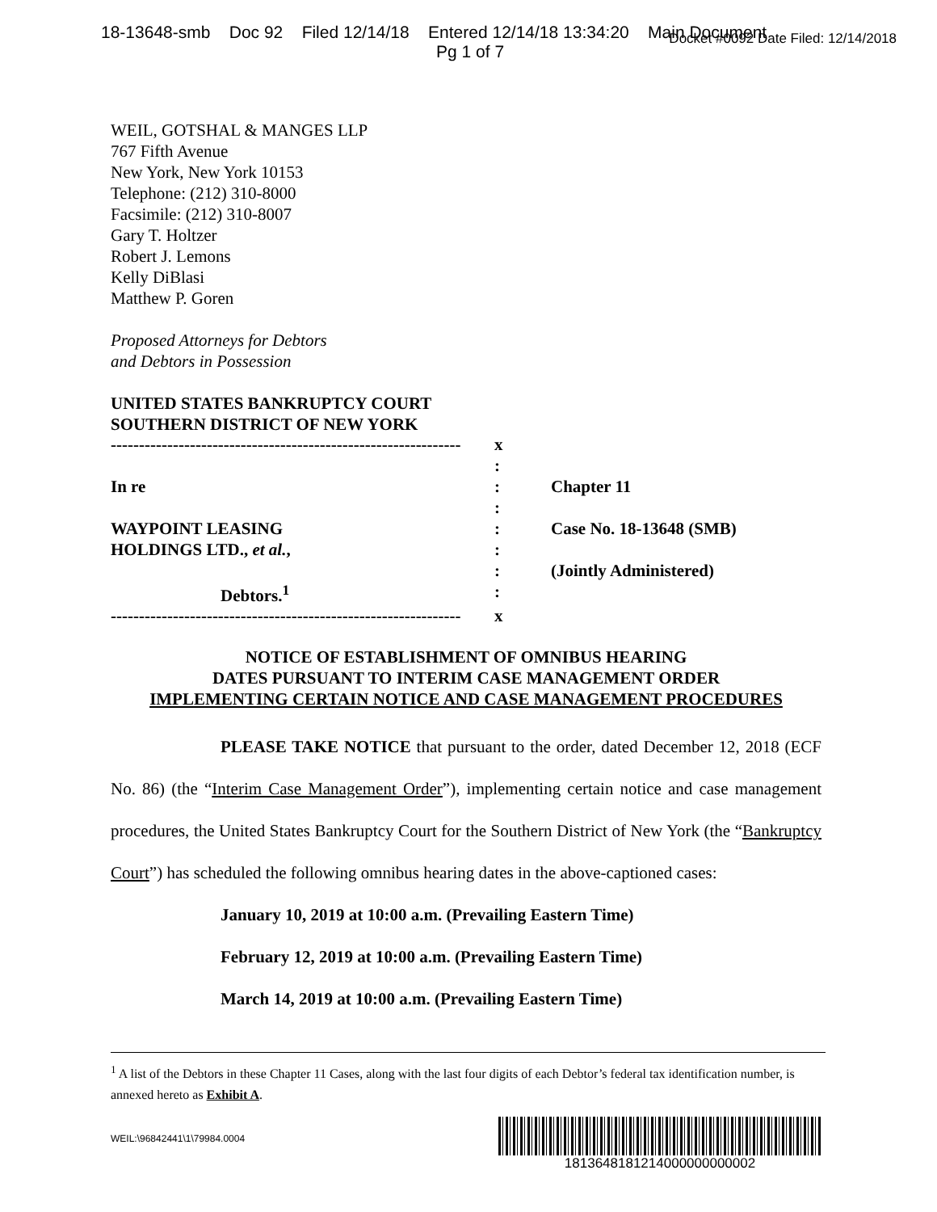18-13648-smb Doc 92 Filed 12/14/18 Entered 12/14/18 13:34:20 Main Document
Pg 1 of 7
Docket #0092 Date Filed: 12/14/2018
WEIL, GOTSHAL & MANGES LLP
767 Fifth Avenue
New York, New York 10153
Telephone: (212) 310-8000
Facsimile: (212) 310-8007
Gary T. Holtzer
Robert J. Lemons
Kelly DiBlasi
Matthew P. Goren
Proposed Attorneys for Debtors
and Debtors in Possession
UNITED STATES BANKRUPTCY COURT
SOUTHERN DISTRICT OF NEW YORK
| -------------------------------------------------------------- | x | |
| | : | |
| In re | : | Chapter 11 |
| | : | |
| WAYPOINT LEASING | : | Case No. 18-13648 (SMB) |
| HOLDINGS LTD., et al. , | : | |
| | : | (Jointly Administered) |
| Debtors.<sup>1</sup> | : | |
| -------------------------------------------------------------- | x | |
NOTICE OF ESTABLISHMENT OF OMNIBUS HEARING
DATES PURSUANT TO INTERIM CASE MANAGEMENT ORDER
IMPLEMENTING CERTAIN NOTICE AND CASE MANAGEMENT PROCEDURES
PLEASE TAKE NOTICE that pursuant to the order, dated December 12, 2018 (ECF No. 86) (the “Interim Case Management Order”), implementing certain notice and case management procedures, the United States Bankruptcy Court for the Southern District of New York (the “Bankruptcy Court”) has scheduled the following omnibus hearing dates in the above-captioned cases:
January 10, 2019 at 10:00 a.m. (Prevailing Eastern Time)
February 12, 2019 at 10:00 a.m. (Prevailing Eastern Time)
March 14, 2019 at 10:00 a.m. (Prevailing Eastern Time)
<sup>1</sup> A list of the Debtors in these Chapter 11 Cases, along with the last four digits of each Debtor’s federal tax identification number, is annexed hereto as Exhibit A.
WEIL:\96842441\1\79984.0004
1813648181214000000000002